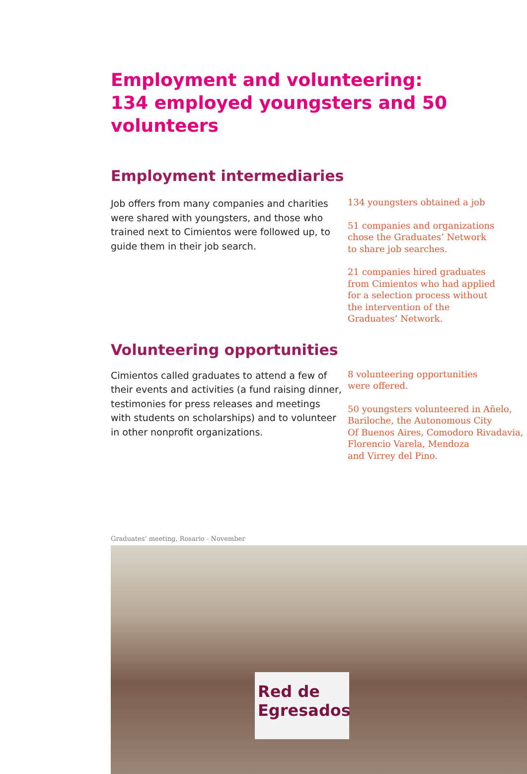Employment and volunteering:
134 employed youngsters and 50 volunteers
Employment intermediaries
Job offers from many companies and charities were shared with youngsters, and those who trained next to Cimientos were followed up, to guide them in their job search.
134 youngsters obtained a job
51 companies and organizations
chose the Graduates’ Network
to share job searches.
21 companies hired graduates
from Cimientos who had applied
for a selection process without
the intervention of the
Graduates’ Network.
Volunteering opportunities
Cimientos called graduates to attend a few of their events and activities (a fund raising dinner, testimonies for press releases and meetings with students on scholarships) and to volunteer in other nonprofit organizations.
8 volunteering opportunities
were offered.
50 youngsters volunteered in Añelo,
Bariloche, the Autonomous City
Of Buenos Aires, Comodoro Rivadavia,
Florencio Varela, Mendoza
and Virrey del Pino.
Graduates’ meeting, Rosario - November
Red de
Egresados